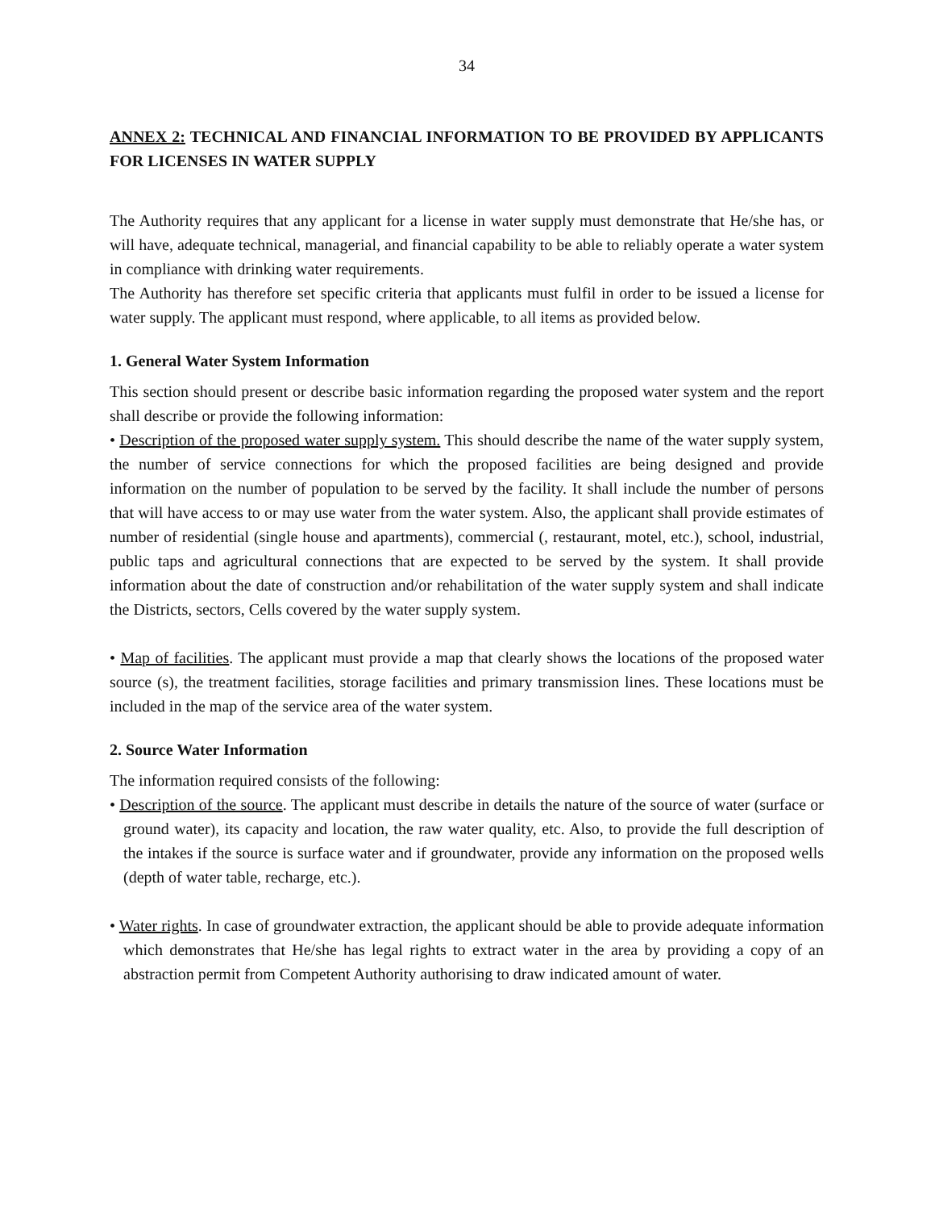34
ANNEX 2: TECHNICAL AND FINANCIAL INFORMATION TO BE PROVIDED BY APPLICANTS FOR LICENSES IN WATER SUPPLY
The Authority requires that any applicant for a license in water supply must demonstrate that He/she has, or will have, adequate technical, managerial, and financial capability to be able to reliably operate a water system in compliance with drinking water requirements.
The Authority has therefore set specific criteria that applicants must fulfil in order to be issued a license for water supply. The applicant must respond, where applicable, to all items as provided below.
1. General Water System Information
This section should present or describe basic information regarding the proposed water system and the report shall describe or provide the following information:
• Description of the proposed water supply system. This should describe the name of the water supply system, the number of service connections for which the proposed facilities are being designed and provide information on the number of population to be served by the facility. It shall include the number of persons that will have access to or may use water from the water system. Also, the applicant shall provide estimates of number of residential (single house and apartments), commercial (, restaurant, motel, etc.), school, industrial, public taps and agricultural connections that are expected to be served by the system. It shall provide information about the date of construction and/or rehabilitation of the water supply system and shall indicate the Districts, sectors, Cells covered by the water supply system.
• Map of facilities. The applicant must provide a map that clearly shows the locations of the proposed water source (s), the treatment facilities, storage facilities and primary transmission lines. These locations must be included in the map of the service area of the water system.
2. Source Water Information
The information required consists of the following:
• Description of the source. The applicant must describe in details the nature of the source of water (surface or ground water), its capacity and location, the raw water quality, etc. Also, to provide the full description of the intakes if the source is surface water and if groundwater, provide any information on the proposed wells (depth of water table, recharge, etc.).
• Water rights. In case of groundwater extraction, the applicant should be able to provide adequate information which demonstrates that He/she has legal rights to extract water in the area by providing a copy of an abstraction permit from Competent Authority authorising to draw indicated amount of water.